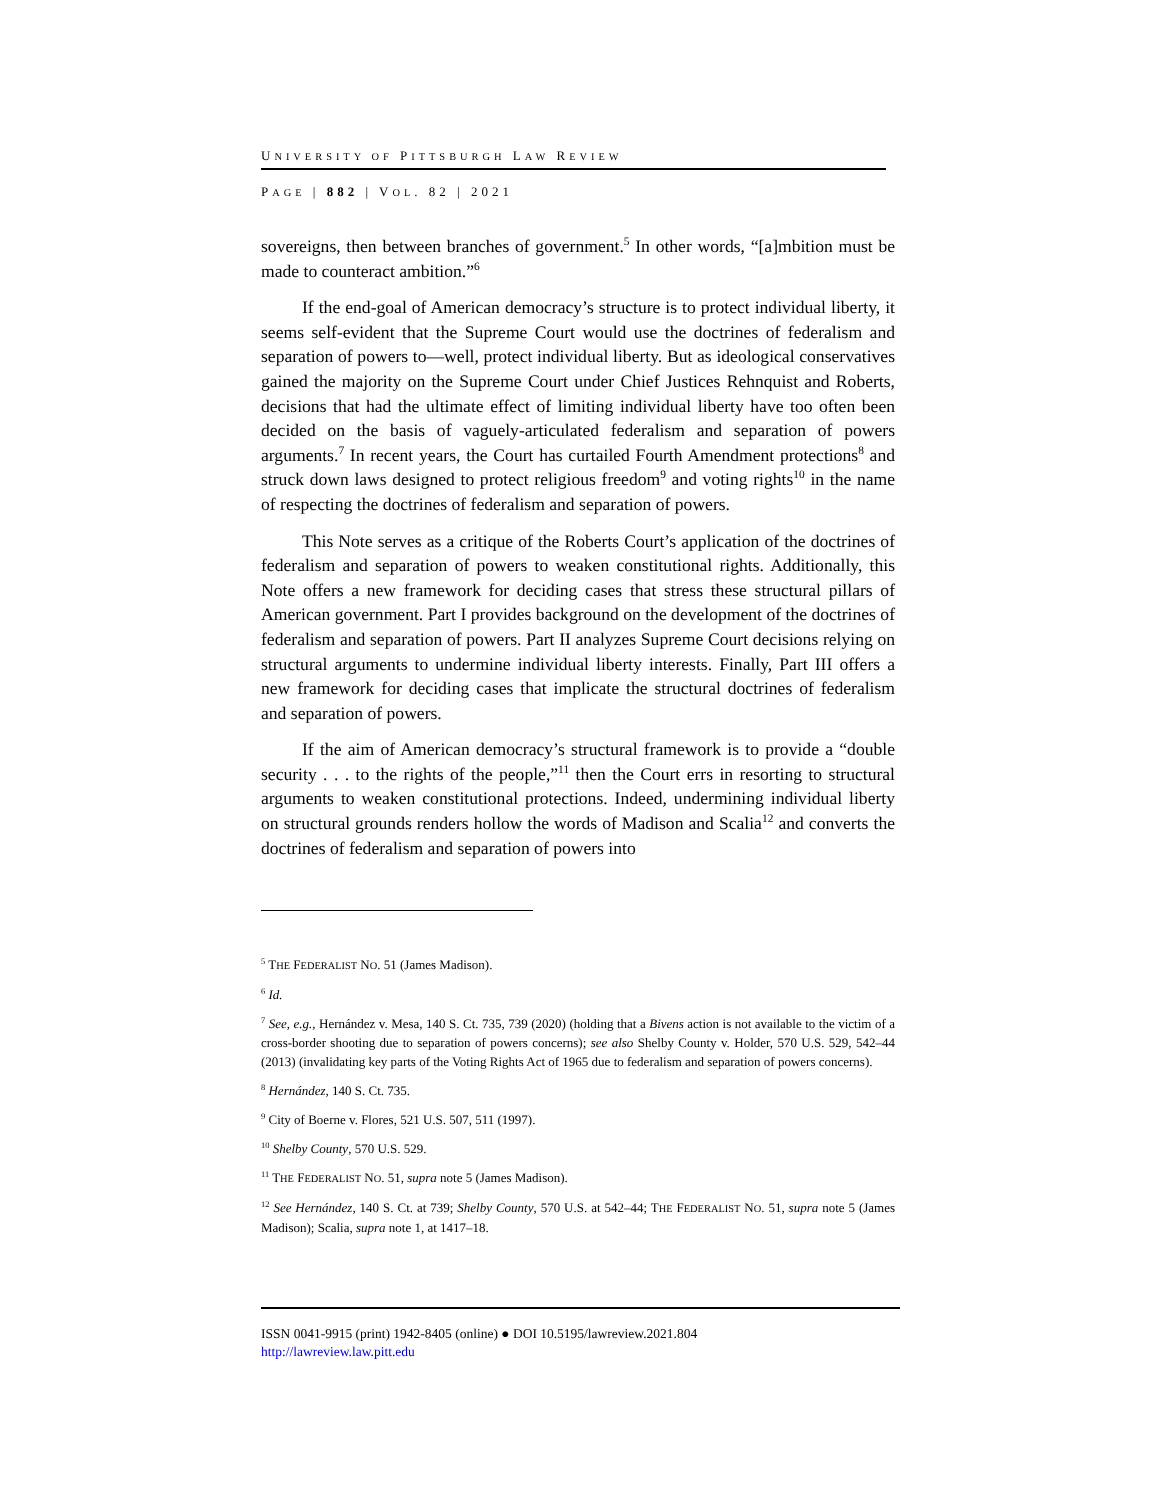UNIVERSITY OF PITTSBURGH LAW REVIEW
PAGE | 882 | VOL. 82 | 2021
sovereigns, then between branches of government.<sup>5</sup> In other words, “[a]mbition must be made to counteract ambition.”<sup>6</sup>
If the end-goal of American democracy’s structure is to protect individual liberty, it seems self-evident that the Supreme Court would use the doctrines of federalism and separation of powers to—well, protect individual liberty. But as ideological conservatives gained the majority on the Supreme Court under Chief Justices Rehnquist and Roberts, decisions that had the ultimate effect of limiting individual liberty have too often been decided on the basis of vaguely-articulated federalism and separation of powers arguments.<sup>7</sup> In recent years, the Court has curtailed Fourth Amendment protections<sup>8</sup> and struck down laws designed to protect religious freedom<sup>9</sup> and voting rights<sup>10</sup> in the name of respecting the doctrines of federalism and separation of powers.
This Note serves as a critique of the Roberts Court’s application of the doctrines of federalism and separation of powers to weaken constitutional rights. Additionally, this Note offers a new framework for deciding cases that stress these structural pillars of American government. Part I provides background on the development of the doctrines of federalism and separation of powers. Part II analyzes Supreme Court decisions relying on structural arguments to undermine individual liberty interests. Finally, Part III offers a new framework for deciding cases that implicate the structural doctrines of federalism and separation of powers.
If the aim of American democracy’s structural framework is to provide a “double security . . . to the rights of the people,”<sup>11</sup> then the Court errs in resorting to structural arguments to weaken constitutional protections. Indeed, undermining individual liberty on structural grounds renders hollow the words of Madison and Scalia<sup>12</sup> and converts the doctrines of federalism and separation of powers into
<sup>5</sup> THE FEDERALIST NO. 51 (James Madison).
<sup>6</sup> Id.
<sup>7</sup> See, e.g., Hernández v. Mesa, 140 S. Ct. 735, 739 (2020) (holding that a Bivens action is not available to the victim of a cross-border shooting due to separation of powers concerns); see also Shelby County v. Holder, 570 U.S. 529, 542–44 (2013) (invalidating key parts of the Voting Rights Act of 1965 due to federalism and separation of powers concerns).
<sup>8</sup> Hernández, 140 S. Ct. 735.
<sup>9</sup> City of Boerne v. Flores, 521 U.S. 507, 511 (1997).
<sup>10</sup> Shelby County, 570 U.S. 529.
<sup>11</sup> THE FEDERALIST NO. 51, supra note 5 (James Madison).
<sup>12</sup> See Hernández, 140 S. Ct. at 739; Shelby County, 570 U.S. at 542–44; THE FEDERALIST NO. 51, supra note 5 (James Madison); Scalia, supra note 1, at 1417–18.
ISSN 0041-9915 (print) 1942-8405 (online) ● DOI 10.5195/lawreview.2021.804
http://lawreview.law.pitt.edu